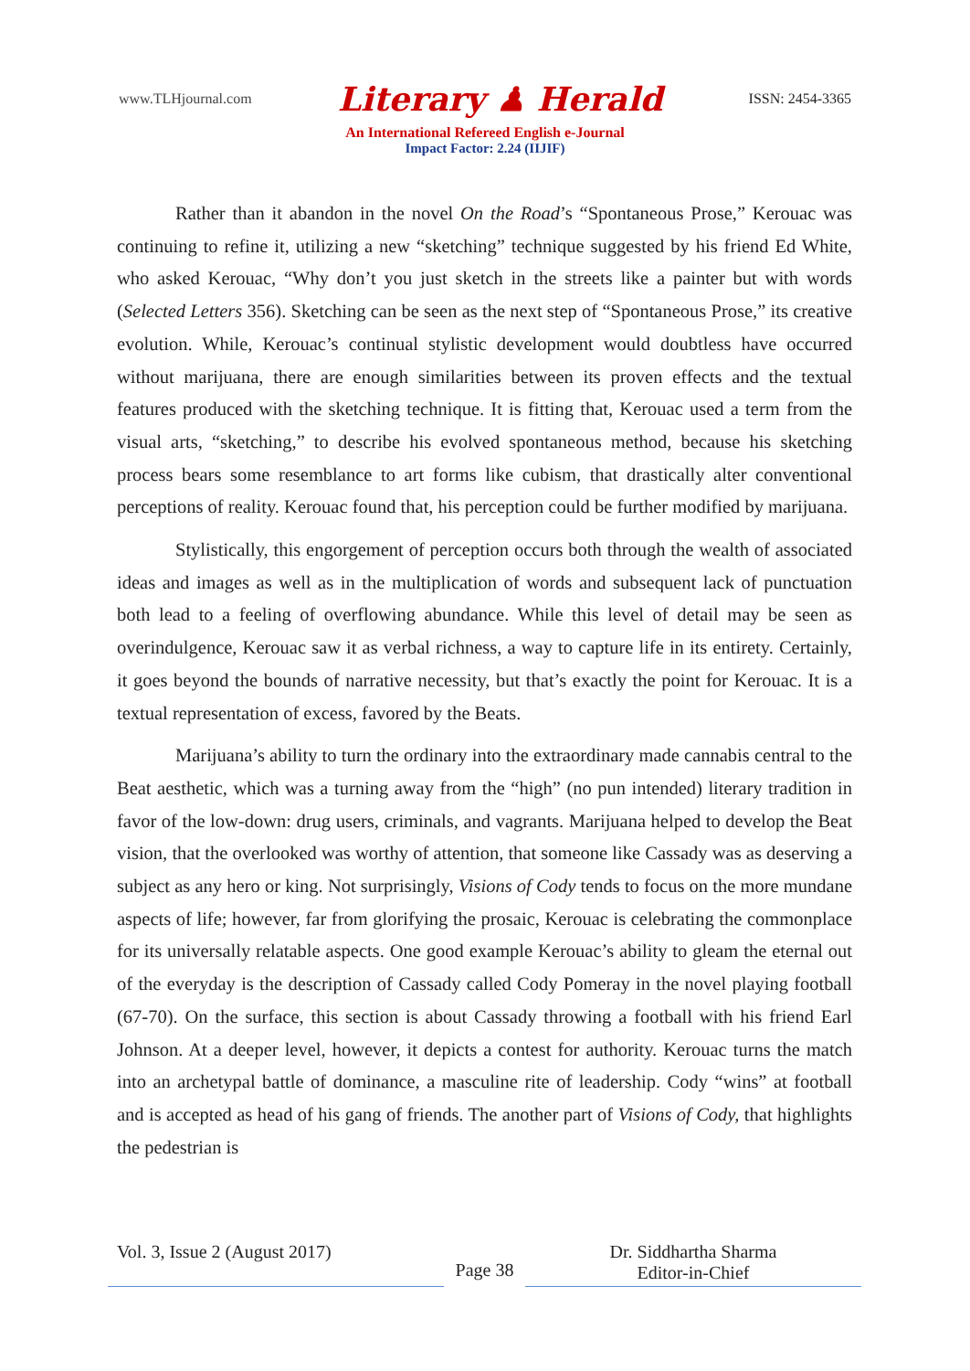www.TLHjournal.com Literary ♟ Herald ISSN: 2454-3365
An International Refereed English e-Journal
Impact Factor: 2.24 (IIJIF)
Rather than it abandon in the novel On the Road’s “Spontaneous Prose,” Kerouac was continuing to refine it, utilizing a new “sketching” technique suggested by his friend Ed White, who asked Kerouac, “Why don’t you just sketch in the streets like a painter but with words (Selected Letters 356). Sketching can be seen as the next step of “Spontaneous Prose,” its creative evolution. While, Kerouac’s continual stylistic development would doubtless have occurred without marijuana, there are enough similarities between its proven effects and the textual features produced with the sketching technique. It is fitting that, Kerouac used a term from the visual arts, “sketching,” to describe his evolved spontaneous method, because his sketching process bears some resemblance to art forms like cubism, that drastically alter conventional perceptions of reality. Kerouac found that, his perception could be further modified by marijuana.
Stylistically, this engorgement of perception occurs both through the wealth of associated ideas and images as well as in the multiplication of words and subsequent lack of punctuation both lead to a feeling of overflowing abundance. While this level of detail may be seen as overindulgence, Kerouac saw it as verbal richness, a way to capture life in its entirety. Certainly, it goes beyond the bounds of narrative necessity, but that’s exactly the point for Kerouac. It is a textual representation of excess, favored by the Beats.
Marijuana’s ability to turn the ordinary into the extraordinary made cannabis central to the Beat aesthetic, which was a turning away from the “high” (no pun intended) literary tradition in favor of the low-down: drug users, criminals, and vagrants. Marijuana helped to develop the Beat vision, that the overlooked was worthy of attention, that someone like Cassady was as deserving a subject as any hero or king. Not surprisingly, Visions of Cody tends to focus on the more mundane aspects of life; however, far from glorifying the prosaic, Kerouac is celebrating the commonplace for its universally relatable aspects. One good example Kerouac’s ability to gleam the eternal out of the everyday is the description of Cassady called Cody Pomeray in the novel playing football (67-70). On the surface, this section is about Cassady throwing a football with his friend Earl Johnson. At a deeper level, however, it depicts a contest for authority. Kerouac turns the match into an archetypal battle of dominance, a masculine rite of leadership. Cody “wins” at football and is accepted as head of his gang of friends. The another part of Visions of Cody, that highlights the pedestrian is
Vol. 3, Issue 2 (August 2017)
Page 38
Dr. Siddhartha Sharma
Editor-in-Chief